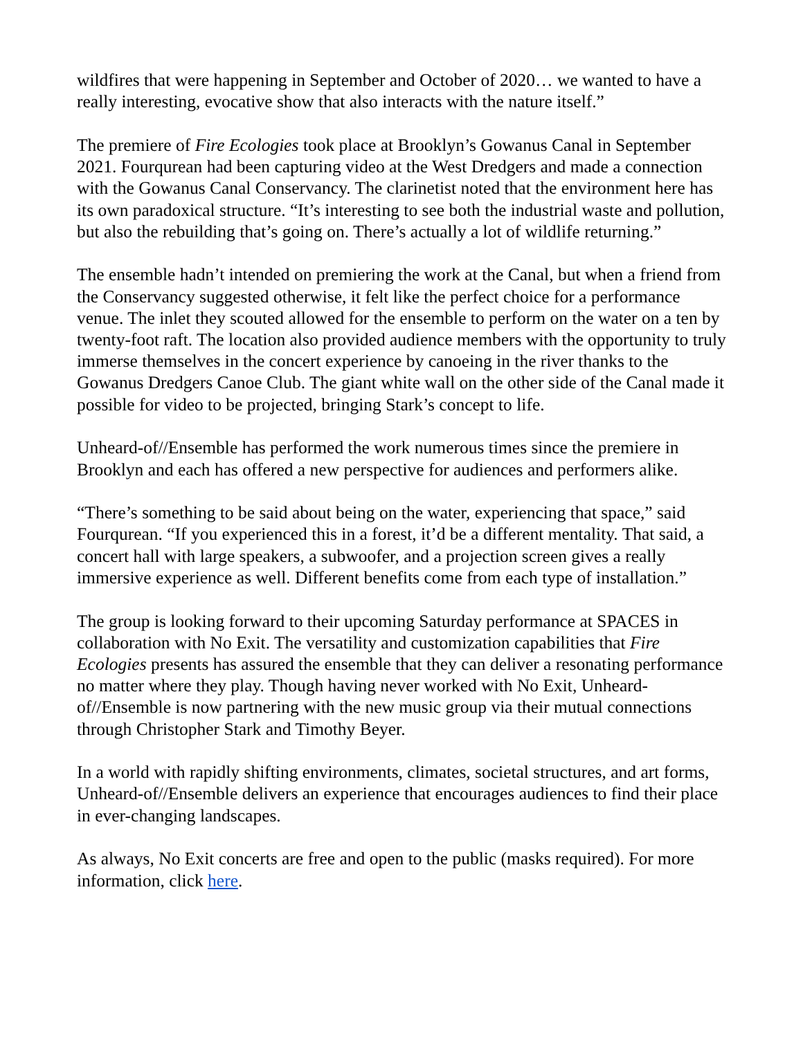wildfires that were happening in September and October of 2020… we wanted to have a really interesting, evocative show that also interacts with the nature itself.”
The premiere of Fire Ecologies took place at Brooklyn’s Gowanus Canal in September 2021. Fourqurean had been capturing video at the West Dredgers and made a connection with the Gowanus Canal Conservancy. The clarinetist noted that the environment here has its own paradoxical structure. “It’s interesting to see both the industrial waste and pollution, but also the rebuilding that’s going on. There’s actually a lot of wildlife returning.”
The ensemble hadn’t intended on premiering the work at the Canal, but when a friend from the Conservancy suggested otherwise, it felt like the perfect choice for a performance venue. The inlet they scouted allowed for the ensemble to perform on the water on a ten by twenty-foot raft. The location also provided audience members with the opportunity to truly immerse themselves in the concert experience by canoeing in the river thanks to the Gowanus Dredgers Canoe Club. The giant white wall on the other side of the Canal made it possible for video to be projected, bringing Stark’s concept to life.
Unheard-of//Ensemble has performed the work numerous times since the premiere in Brooklyn and each has offered a new perspective for audiences and performers alike.
“There’s something to be said about being on the water, experiencing that space,” said Fourqurean. “If you experienced this in a forest, it’d be a different mentality. That said, a concert hall with large speakers, a subwoofer, and a projection screen gives a really immersive experience as well. Different benefits come from each type of installation.”
The group is looking forward to their upcoming Saturday performance at SPACES in collaboration with No Exit. The versatility and customization capabilities that Fire Ecologies presents has assured the ensemble that they can deliver a resonating performance no matter where they play. Though having never worked with No Exit, Unheard-of//Ensemble is now partnering with the new music group via their mutual connections through Christopher Stark and Timothy Beyer.
In a world with rapidly shifting environments, climates, societal structures, and art forms, Unheard-of//Ensemble delivers an experience that encourages audiences to find their place in ever-changing landscapes.
As always, No Exit concerts are free and open to the public (masks required). For more information, click here.